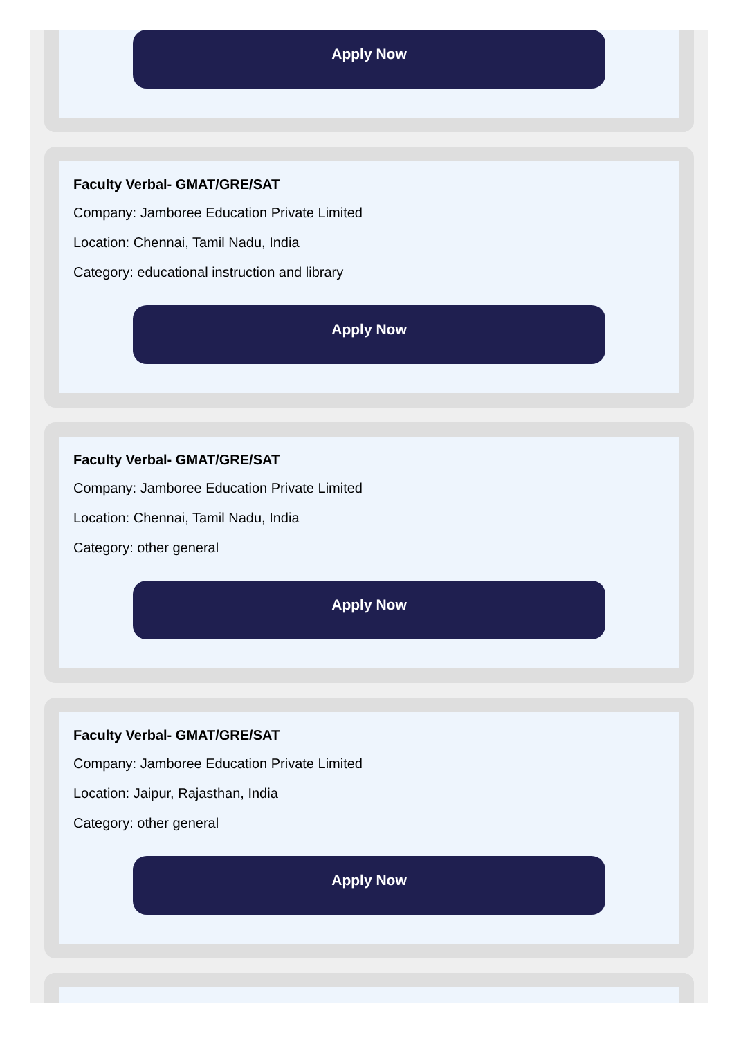Apply Now
Faculty Verbal- GMAT/GRE/SAT
Company: Jamboree Education Private Limited
Location: Chennai, Tamil Nadu, India
Category: educational instruction and library
Apply Now
Faculty Verbal- GMAT/GRE/SAT
Company: Jamboree Education Private Limited
Location: Chennai, Tamil Nadu, India
Category: other general
Apply Now
Faculty Verbal- GMAT/GRE/SAT
Company: Jamboree Education Private Limited
Location: Jaipur, Rajasthan, India
Category: other general
Apply Now